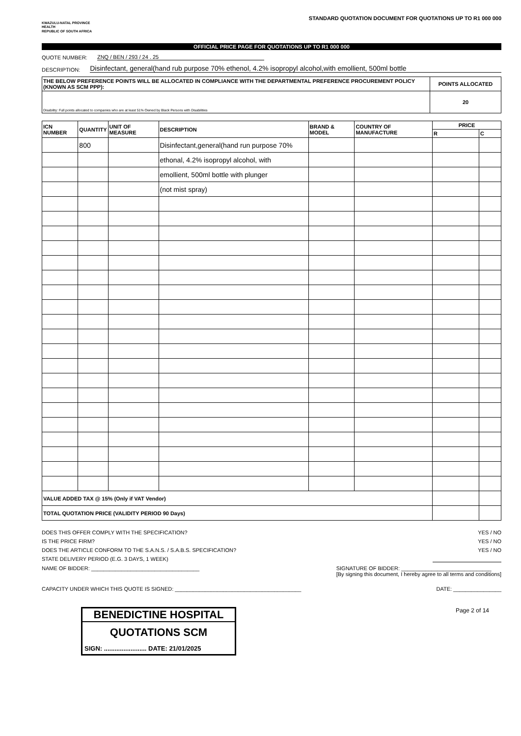KWAZULU-NATAL PROVINCE
HEALTH
REPUBLIC OF SOUTH AFRICA
STANDARD QUOTATION DOCUMENT FOR QUOTATIONS UP TO R1 000 000
OFFICIAL PRICE PAGE FOR QUOTATIONS UP TO R1 000 000
QUOTE NUMBER: ZNQ / BEN / 293 / 24 . 25
DESCRIPTION: Disinfectant, general(hand rub purpose 70% ethenol, 4.2% isopropyl alcohol,with emollient, 500ml bottle
| THE BELOW PREFERENCE POINTS WILL BE ALLOCATED IN COMPLIANCE WITH THE DEPARTMENTAL PREFERENCE PROCUREMENT POLICY (KNOWN AS SCM PPP): | POINTS ALLOCATED |
| --- | --- |
| Disability: Full points allocated to companies who are at least 51% Owned by Black Persons with Disabilities | 20 |
| ICN NUMBER | QUANTITY | UNIT OF MEASURE | DESCRIPTION | BRAND & MODEL | COUNTRY OF MANUFACTURE | PRICE | |
| --- | --- | --- | --- | --- | --- | --- | --- |
| | | | | | | R | C |
| | 800 | | Disinfectant,general(hand run purpose 70% | | | | |
| | | | ethonal, 4.2% isopropyl alcohol, with | | | | |
| | | | emollient, 500ml bottle with plunger | | | | |
| | | | (not mist spray) | | | | |
| VALUE ADDED TAX @ 15% (Only if VAT Vendor) | | | | | | | |
| TOTAL QUOTATION PRICE (VALIDITY PERIOD 90 Days) | | | | | | | |
DOES THIS OFFER COMPLY WITH THE SPECIFICATION? YES / NO
IS THE PRICE FIRM? YES / NO
DOES THE ARTICLE CONFORM TO THE S.A.N.S. / S.A.B.S. SPECIFICATION? YES / NO
STATE DELIVERY PERIOD (E.G. 3 DAYS, 1 WEEK)
NAME OF BIDDER: ____________________________________ SIGNATURE OF BIDDER: ______________________________
[By signing this document, I hereby agree to all terms and conditions]
CAPACITY UNDER WHICH THIS QUOTE IS SIGNED: __________________________________________ DATE: ________________
BENEDICTINE HOSPITAL
QUOTATIONS SCM
SIGN: ........................ DATE: 21/01/2025
Page 2 of 14